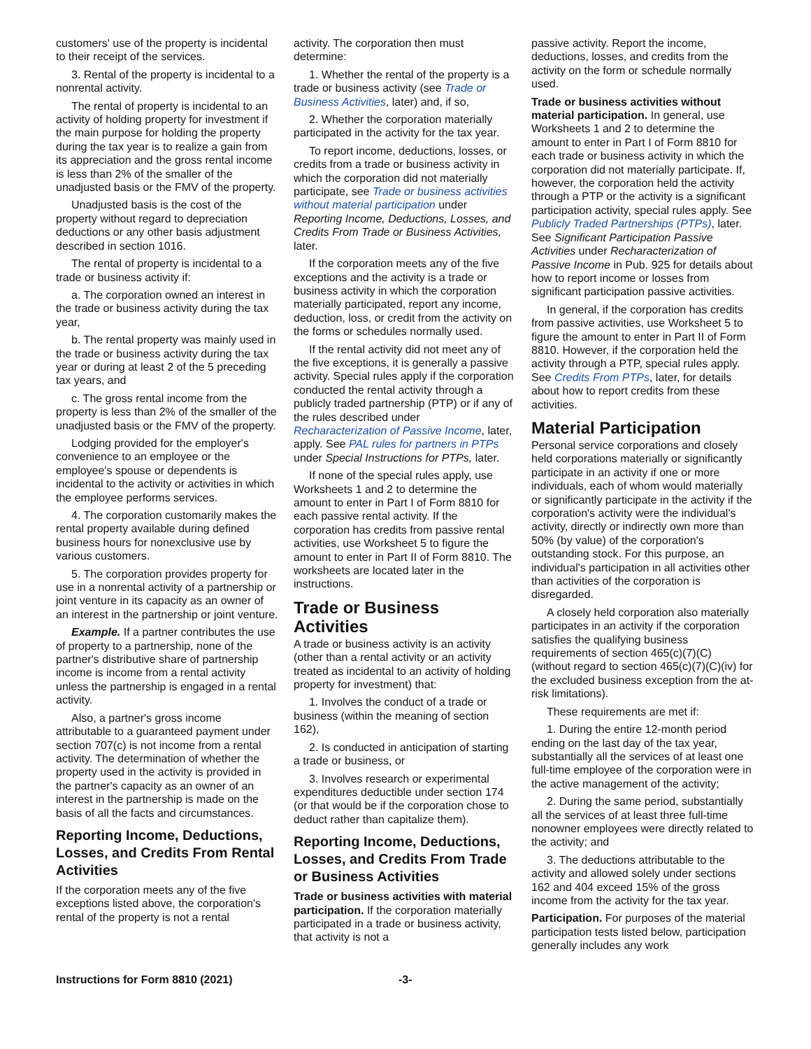customers' use of the property is incidental to their receipt of the services.
3. Rental of the property is incidental to a nonrental activity.
The rental of property is incidental to an activity of holding property for investment if the main purpose for holding the property during the tax year is to realize a gain from its appreciation and the gross rental income is less than 2% of the smaller of the unadjusted basis or the FMV of the property.
Unadjusted basis is the cost of the property without regard to depreciation deductions or any other basis adjustment described in section 1016.
The rental of property is incidental to a trade or business activity if:
a. The corporation owned an interest in the trade or business activity during the tax year,
b. The rental property was mainly used in the trade or business activity during the tax year or during at least 2 of the 5 preceding tax years, and
c. The gross rental income from the property is less than 2% of the smaller of the unadjusted basis or the FMV of the property.
Lodging provided for the employer's convenience to an employee or the employee's spouse or dependents is incidental to the activity or activities in which the employee performs services.
4. The corporation customarily makes the rental property available during defined business hours for nonexclusive use by various customers.
5. The corporation provides property for use in a nonrental activity of a partnership or joint venture in its capacity as an owner of an interest in the partnership or joint venture.
Example. If a partner contributes the use of property to a partnership, none of the partner's distributive share of partnership income is income from a rental activity unless the partnership is engaged in a rental activity.
Also, a partner's gross income attributable to a guaranteed payment under section 707(c) is not income from a rental activity. The determination of whether the property used in the activity is provided in the partner's capacity as an owner of an interest in the partnership is made on the basis of all the facts and circumstances.
Reporting Income, Deductions, Losses, and Credits From Rental Activities
If the corporation meets any of the five exceptions listed above, the corporation's rental of the property is not a rental
activity. The corporation then must determine:
1. Whether the rental of the property is a trade or business activity (see Trade or Business Activities, later) and, if so,
2. Whether the corporation materially participated in the activity for the tax year.
To report income, deductions, losses, or credits from a trade or business activity in which the corporation did not materially participate, see Trade or business activities without material participation under Reporting Income, Deductions, Losses, and Credits From Trade or Business Activities, later.
If the corporation meets any of the five exceptions and the activity is a trade or business activity in which the corporation materially participated, report any income, deduction, loss, or credit from the activity on the forms or schedules normally used.
If the rental activity did not meet any of the five exceptions, it is generally a passive activity. Special rules apply if the corporation conducted the rental activity through a publicly traded partnership (PTP) or if any of the rules described under Recharacterization of Passive Income, later, apply. See PAL rules for partners in PTPs under Special Instructions for PTPs, later.
If none of the special rules apply, use Worksheets 1 and 2 to determine the amount to enter in Part I of Form 8810 for each passive rental activity. If the corporation has credits from passive rental activities, use Worksheet 5 to figure the amount to enter in Part II of Form 8810. The worksheets are located later in the instructions.
Trade or Business Activities
A trade or business activity is an activity (other than a rental activity or an activity treated as incidental to an activity of holding property for investment) that:
1. Involves the conduct of a trade or business (within the meaning of section 162),
2. Is conducted in anticipation of starting a trade or business, or
3. Involves research or experimental expenditures deductible under section 174 (or that would be if the corporation chose to deduct rather than capitalize them).
Reporting Income, Deductions, Losses, and Credits From Trade or Business Activities
Trade or business activities with material participation. If the corporation materially participated in a trade or business activity, that activity is not a
passive activity. Report the income, deductions, losses, and credits from the activity on the form or schedule normally used.
Trade or business activities without material participation. In general, use Worksheets 1 and 2 to determine the amount to enter in Part I of Form 8810 for each trade or business activity in which the corporation did not materially participate. If, however, the corporation held the activity through a PTP or the activity is a significant participation activity, special rules apply. See Publicly Traded Partnerships (PTPs), later. See Significant Participation Passive Activities under Recharacterization of Passive Income in Pub. 925 for details about how to report income or losses from significant participation passive activities.
In general, if the corporation has credits from passive activities, use Worksheet 5 to figure the amount to enter in Part II of Form 8810. However, if the corporation held the activity through a PTP, special rules apply. See Credits From PTPs, later, for details about how to report credits from these activities.
Material Participation
Personal service corporations and closely held corporations materially or significantly participate in an activity if one or more individuals, each of whom would materially or significantly participate in the activity if the corporation's activity were the individual's activity, directly or indirectly own more than 50% (by value) of the corporation's outstanding stock. For this purpose, an individual's participation in all activities other than activities of the corporation is disregarded.
A closely held corporation also materially participates in an activity if the corporation satisfies the qualifying business requirements of section 465(c)(7)(C) (without regard to section 465(c)(7)(C)(iv) for the excluded business exception from the at-risk limitations).
These requirements are met if:
1. During the entire 12-month period ending on the last day of the tax year, substantially all the services of at least one full-time employee of the corporation were in the active management of the activity;
2. During the same period, substantially all the services of at least three full-time nonowner employees were directly related to the activity; and
3. The deductions attributable to the activity and allowed solely under sections 162 and 404 exceed 15% of the gross income from the activity for the tax year.
Participation. For purposes of the material participation tests listed below, participation generally includes any work
Instructions for Form 8810 (2021) -3-